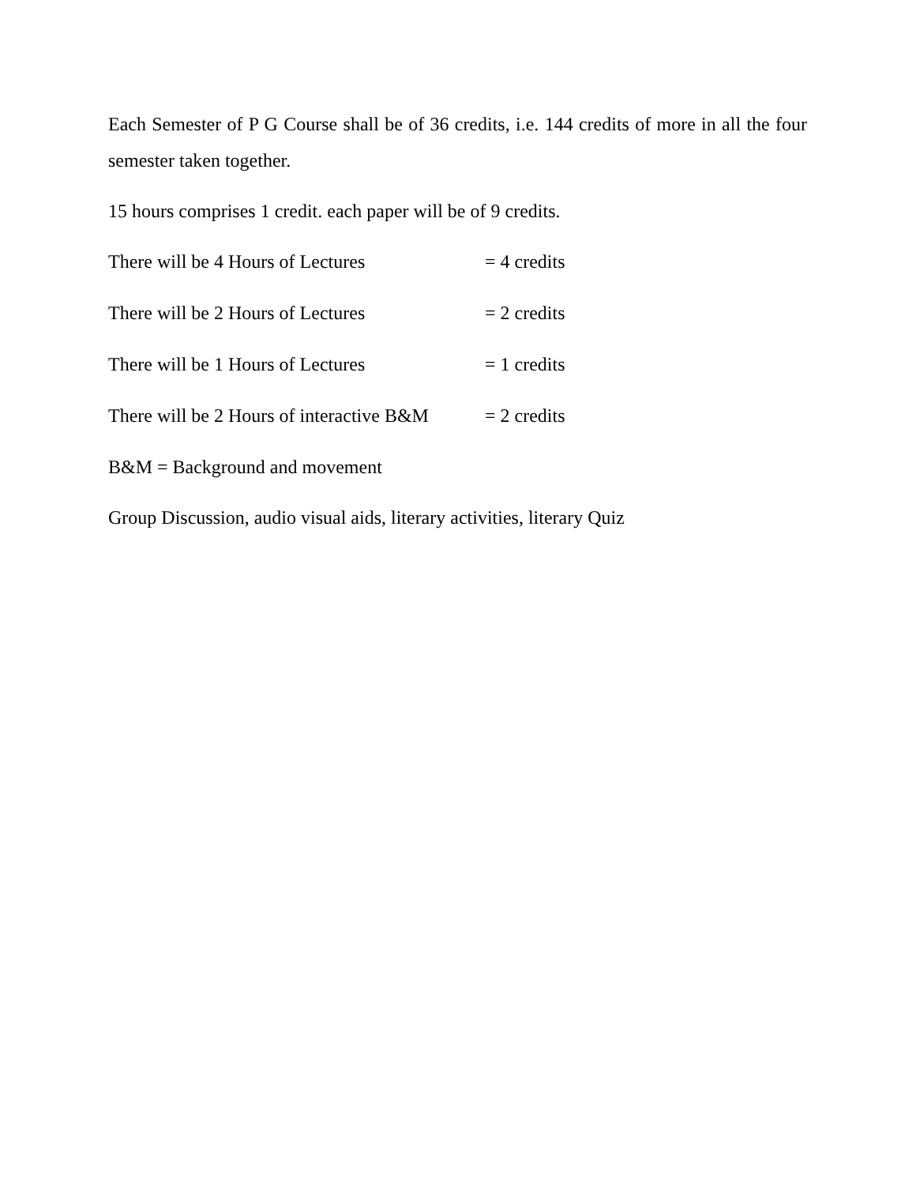Each Semester of P G Course shall be of 36 credits, i.e. 144 credits of more in all the four semester taken together.
15 hours comprises 1 credit. each paper will be of 9 credits.
There will be 4 Hours of Lectures = 4 credits
There will be 2 Hours of Lectures = 2 credits
There will be 1 Hours of Lectures = 1 credits
There will be 2 Hours of interactive B&M = 2 credits
B&M = Background and movement
Group Discussion, audio visual aids, literary activities, literary Quiz